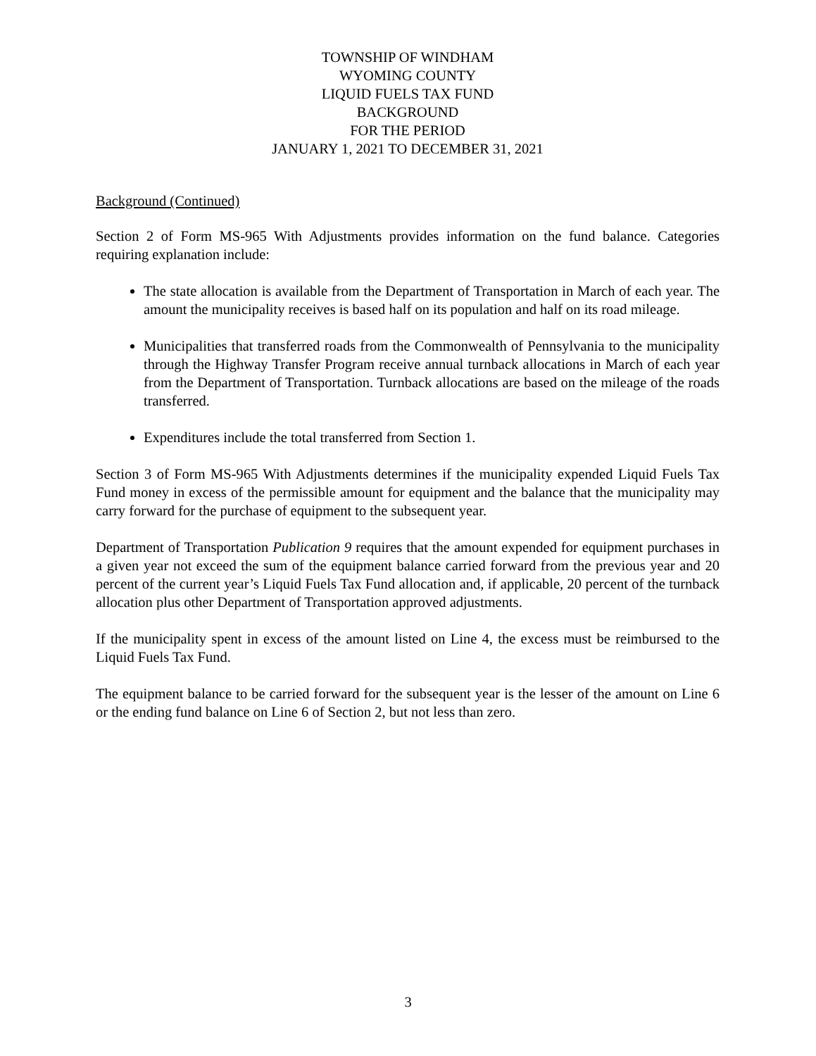TOWNSHIP OF WINDHAM
WYOMING COUNTY
LIQUID FUELS TAX FUND
BACKGROUND
FOR THE PERIOD
JANUARY 1, 2021 TO DECEMBER 31, 2021
Background (Continued)
Section 2 of Form MS-965 With Adjustments provides information on the fund balance. Categories requiring explanation include:
The state allocation is available from the Department of Transportation in March of each year. The amount the municipality receives is based half on its population and half on its road mileage.
Municipalities that transferred roads from the Commonwealth of Pennsylvania to the municipality through the Highway Transfer Program receive annual turnback allocations in March of each year from the Department of Transportation. Turnback allocations are based on the mileage of the roads transferred.
Expenditures include the total transferred from Section 1.
Section 3 of Form MS-965 With Adjustments determines if the municipality expended Liquid Fuels Tax Fund money in excess of the permissible amount for equipment and the balance that the municipality may carry forward for the purchase of equipment to the subsequent year.
Department of Transportation Publication 9 requires that the amount expended for equipment purchases in a given year not exceed the sum of the equipment balance carried forward from the previous year and 20 percent of the current year’s Liquid Fuels Tax Fund allocation and, if applicable, 20 percent of the turnback allocation plus other Department of Transportation approved adjustments.
If the municipality spent in excess of the amount listed on Line 4, the excess must be reimbursed to the Liquid Fuels Tax Fund.
The equipment balance to be carried forward for the subsequent year is the lesser of the amount on Line 6 or the ending fund balance on Line 6 of Section 2, but not less than zero.
3